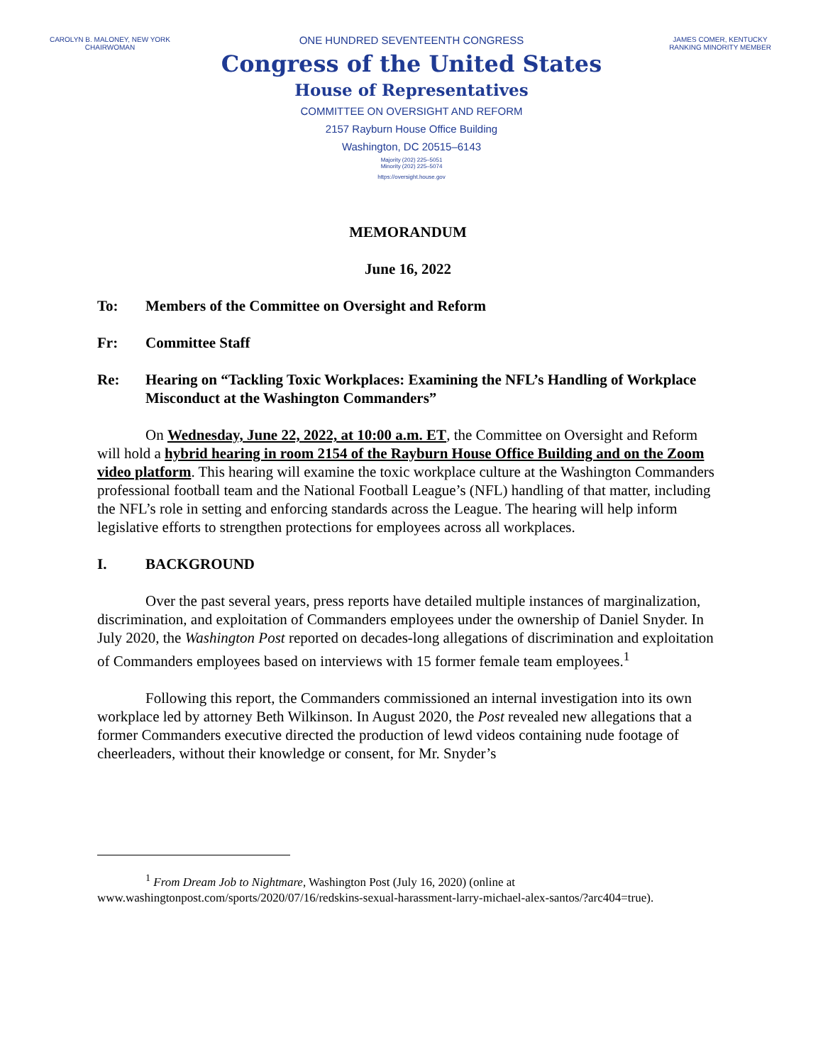CAROLYN B. MALONEY, NEW YORK
CHAIRWOMAN
JAMES COMER, KENTUCKY
RANKING MINORITY MEMBER
ONE HUNDRED SEVENTEENTH CONGRESS
Congress of the United States
House of Representatives
COMMITTEE ON OVERSIGHT AND REFORM
2157 Rayburn House Office Building
Washington, DC 20515–6143
Majority (202) 225–5051
Minority (202) 225–5074
https://oversight.house.gov
MEMORANDUM
June 16, 2022
To: Members of the Committee on Oversight and Reform
Fr: Committee Staff
Re: Hearing on “Tackling Toxic Workplaces: Examining the NFL’s Handling of Workplace Misconduct at the Washington Commanders”
On Wednesday, June 22, 2022, at 10:00 a.m. ET, the Committee on Oversight and Reform will hold a hybrid hearing in room 2154 of the Rayburn House Office Building and on the Zoom video platform. This hearing will examine the toxic workplace culture at the Washington Commanders professional football team and the National Football League’s (NFL) handling of that matter, including the NFL’s role in setting and enforcing standards across the League. The hearing will help inform legislative efforts to strengthen protections for employees across all workplaces.
I. BACKGROUND
Over the past several years, press reports have detailed multiple instances of marginalization, discrimination, and exploitation of Commanders employees under the ownership of Daniel Snyder. In July 2020, the Washington Post reported on decades-long allegations of discrimination and exploitation of Commanders employees based on interviews with 15 former female team employees.<sup>1</sup>
Following this report, the Commanders commissioned an internal investigation into its own workplace led by attorney Beth Wilkinson. In August 2020, the Post revealed new allegations that a former Commanders executive directed the production of lewd videos containing nude footage of cheerleaders, without their knowledge or consent, for Mr. Snyder’s
<sup>1</sup> From Dream Job to Nightmare, Washington Post (July 16, 2020) (online at www.washingtonpost.com/sports/2020/07/16/redskins-sexual-harassment-larry-michael-alex-santos/?arc404=true).